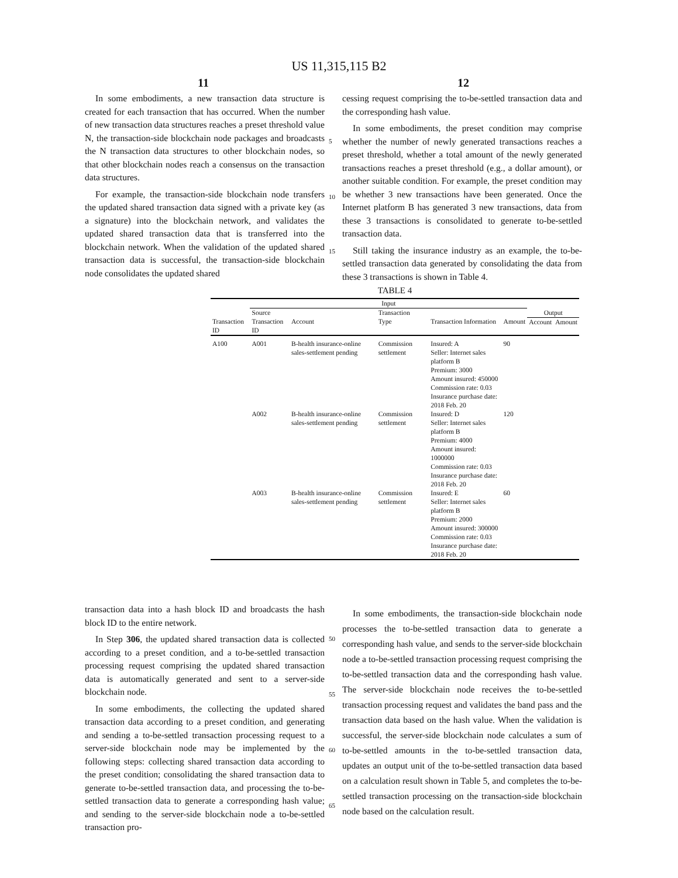US 11,315,115 B2
11 12
In some embodiments, a new transaction data structure is created for each transaction that has occurred. When the number of new transaction data structures reaches a preset threshold value N, the transaction-side blockchain node packages and broadcasts the N transaction data structures to other blockchain nodes, so that other blockchain nodes reach a consensus on the transaction data structures.
For example, the transaction-side blockchain node transfers the updated shared transaction data signed with a private key (as a signature) into the blockchain network, and validates the updated shared transaction data that is transferred into the blockchain network. When the validation of the updated shared transaction data is successful, the transaction-side blockchain node consolidates the updated shared
cessing request comprising the to-be-settled transaction data and the corresponding hash value.
In some embodiments, the preset condition may comprise whether the number of newly generated transactions reaches a preset threshold, whether a total amount of the newly generated transactions reaches a preset threshold (e.g., a dollar amount), or another suitable condition. For example, the preset condition may be whether 3 new transactions have been generated. Once the Internet platform B has generated 3 new transactions, data from these 3 transactions is consolidated to generate to-be-settled transaction data.
Still taking the insurance industry as an example, the to-be-settled transaction data generated by consolidating the data from these 3 transactions is shown in Table 4.
5
10
15
TABLE 4
| | Input | | | | | | |
| --- | --- | --- | --- | --- | --- | --- | --- |
| | Source | | Transaction | | | Output | |
| Transaction ID | Transaction ID | Account | Type | Transaction Information | Amount | Account | Amount |
| A100 | A001 | B-health insurance-online sales-settlement pending | Commission settlement | Insured: A Seller: Internet sales platform B Premium: 3000 Amount insured: 450000 Commission rate: 0.03 Insurance purchase date: 2018 Feb. 20 | 90 | | |
| | A002 | B-health insurance-online sales-settlement pending | Commission settlement | Insured: D Seller: Internet sales platform B Premium: 4000 Amount insured: 1000000 Commission rate: 0.03 Insurance purchase date: 2018 Feb. 20 | 120 | | |
| | A003 | B-health insurance-online sales-settlement pending | Commission settlement | Insured: E Seller: Internet sales platform B Premium: 2000 Amount insured: 300000 Commission rate: 0.03 Insurance purchase date: 2018 Feb. 20 | 60 | | |
transaction data into a hash block ID and broadcasts the hash block ID to the entire network.
In Step 306, the updated shared transaction data is collected according to a preset condition, and a to-be-settled transaction processing request comprising the updated shared transaction data is automatically generated and sent to a server-side blockchain node.
In some embodiments, the collecting the updated shared transaction data according to a preset condition, and generating and sending a to-be-settled transaction processing request to a server-side blockchain node may be implemented by the following steps: collecting shared transaction data according to the preset condition; consolidating the shared transaction data to generate to-be-settled transaction data, and processing the to-be-settled transaction data to generate a corresponding hash value; and sending to the server-side blockchain node a to-be-settled transaction pro-
In some embodiments, the transaction-side blockchain node processes the to-be-settled transaction data to generate a corresponding hash value, and sends to the server-side blockchain node a to-be-settled transaction processing request comprising the to-be-settled transaction data and the corresponding hash value. The server-side blockchain node receives the to-be-settled transaction processing request and validates the band pass and the transaction data based on the hash value. When the validation is successful, the server-side blockchain node calculates a sum of to-be-settled amounts in the to-be-settled transaction data, updates an output unit of the to-be-settled transaction data based on a calculation result shown in Table 5, and completes the to-be-settled transaction processing on the transaction-side blockchain node based on the calculation result.
50
55
60
65